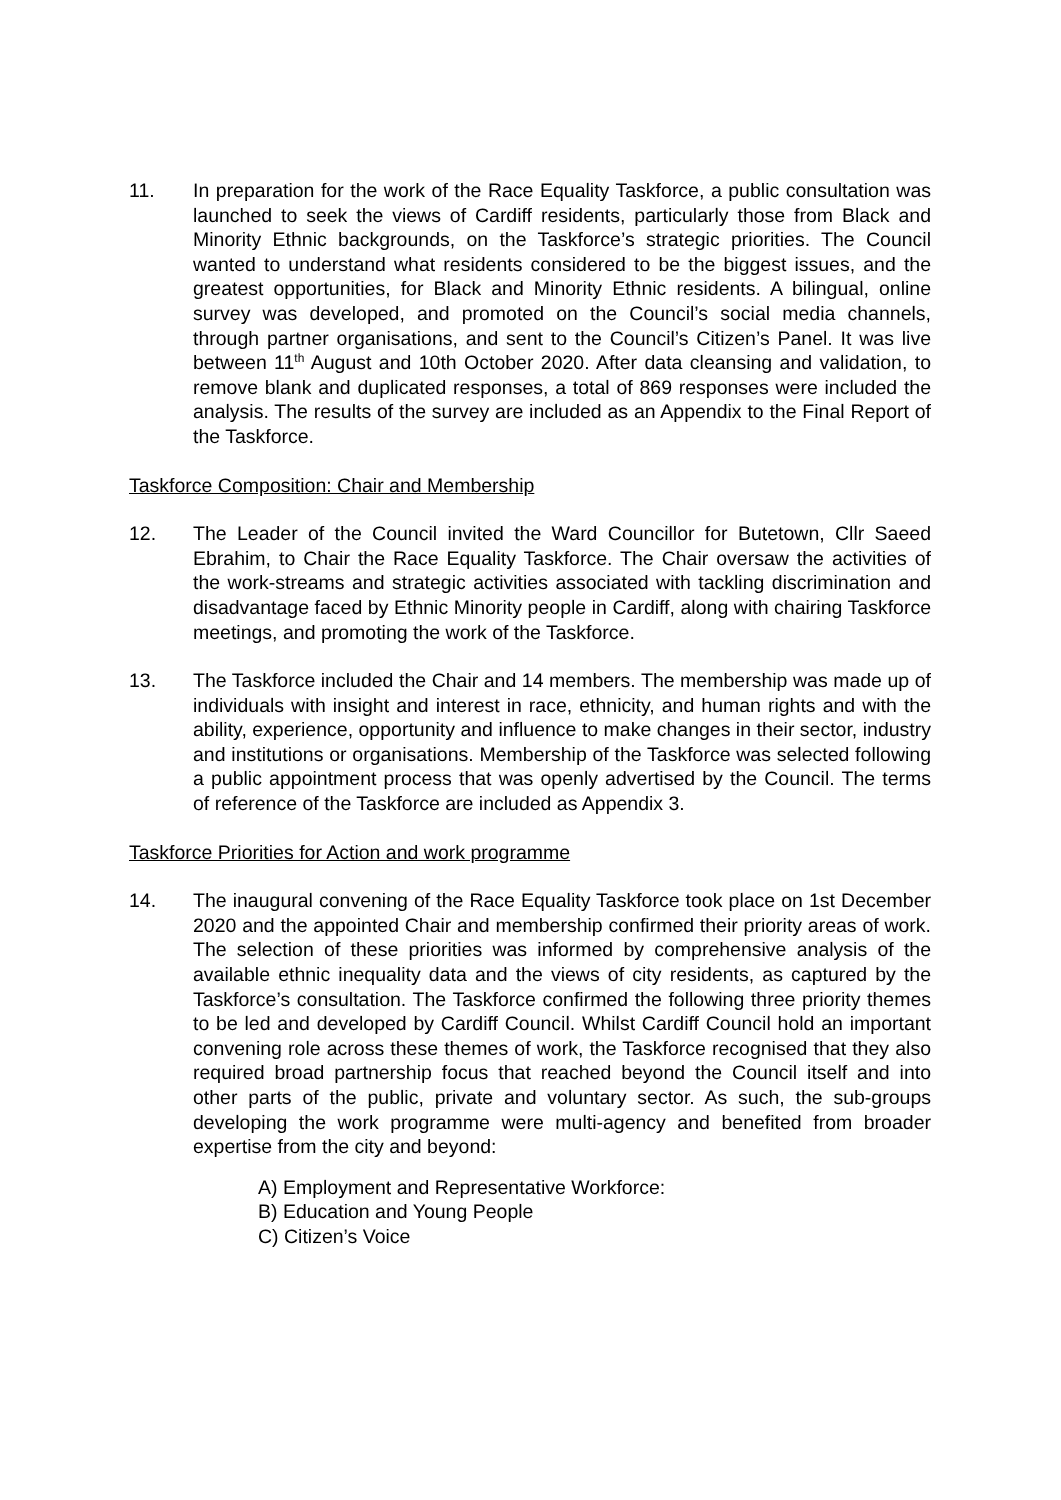11. In preparation for the work of the Race Equality Taskforce, a public consultation was launched to seek the views of Cardiff residents, particularly those from Black and Minority Ethnic backgrounds, on the Taskforce’s strategic priorities. The Council wanted to understand what residents considered to be the biggest issues, and the greatest opportunities, for Black and Minority Ethnic residents. A bilingual, online survey was developed, and promoted on the Council’s social media channels, through partner organisations, and sent to the Council’s Citizen’s Panel. It was live between 11<sup>th</sup> August and 10th October 2020. After data cleansing and validation, to remove blank and duplicated responses, a total of 869 responses were included the analysis. The results of the survey are included as an Appendix to the Final Report of the Taskforce.
Taskforce Composition: Chair and Membership
12. The Leader of the Council invited the Ward Councillor for Butetown, Cllr Saeed Ebrahim, to Chair the Race Equality Taskforce. The Chair oversaw the activities of the work-streams and strategic activities associated with tackling discrimination and disadvantage faced by Ethnic Minority people in Cardiff, along with chairing Taskforce meetings, and promoting the work of the Taskforce.
13. The Taskforce included the Chair and 14 members. The membership was made up of individuals with insight and interest in race, ethnicity, and human rights and with the ability, experience, opportunity and influence to make changes in their sector, industry and institutions or organisations. Membership of the Taskforce was selected following a public appointment process that was openly advertised by the Council. The terms of reference of the Taskforce are included as Appendix 3.
Taskforce Priorities for Action and work programme
14. The inaugural convening of the Race Equality Taskforce took place on 1st December 2020 and the appointed Chair and membership confirmed their priority areas of work. The selection of these priorities was informed by comprehensive analysis of the available ethnic inequality data and the views of city residents, as captured by the Taskforce’s consultation. The Taskforce confirmed the following three priority themes to be led and developed by Cardiff Council. Whilst Cardiff Council hold an important convening role across these themes of work, the Taskforce recognised that they also required broad partnership focus that reached beyond the Council itself and into other parts of the public, private and voluntary sector. As such, the sub-groups developing the work programme were multi-agency and benefited from broader expertise from the city and beyond:
A) Employment and Representative Workforce:
B) Education and Young People
C) Citizen’s Voice